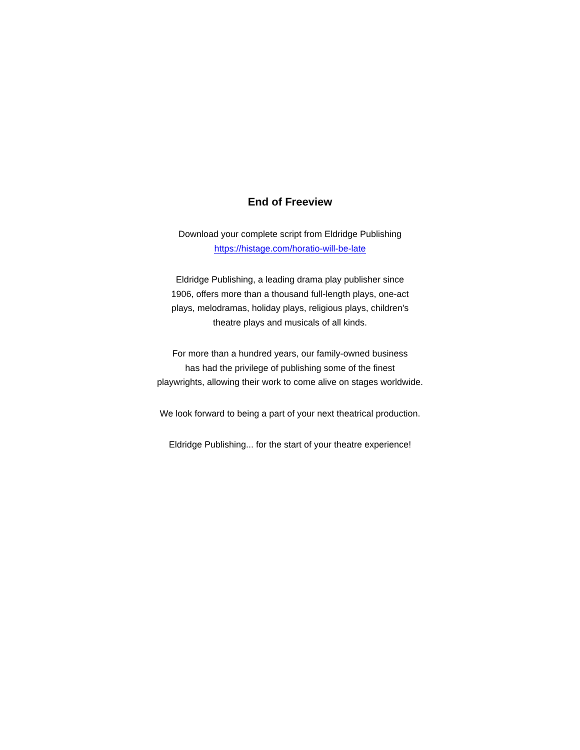End of Freeview
Download your complete script from Eldridge Publishing
https://histage.com/horatio-will-be-late
Eldridge Publishing, a leading drama play publisher since
1906, offers more than a thousand full-length plays, one-act
plays, melodramas, holiday plays, religious plays, children's
theatre plays and musicals of all kinds.
For more than a hundred years, our family-owned business
has had the privilege of publishing some of the finest
playwrights, allowing their work to come alive on stages worldwide.
We look forward to being a part of your next theatrical production.
Eldridge Publishing... for the start of your theatre experience!